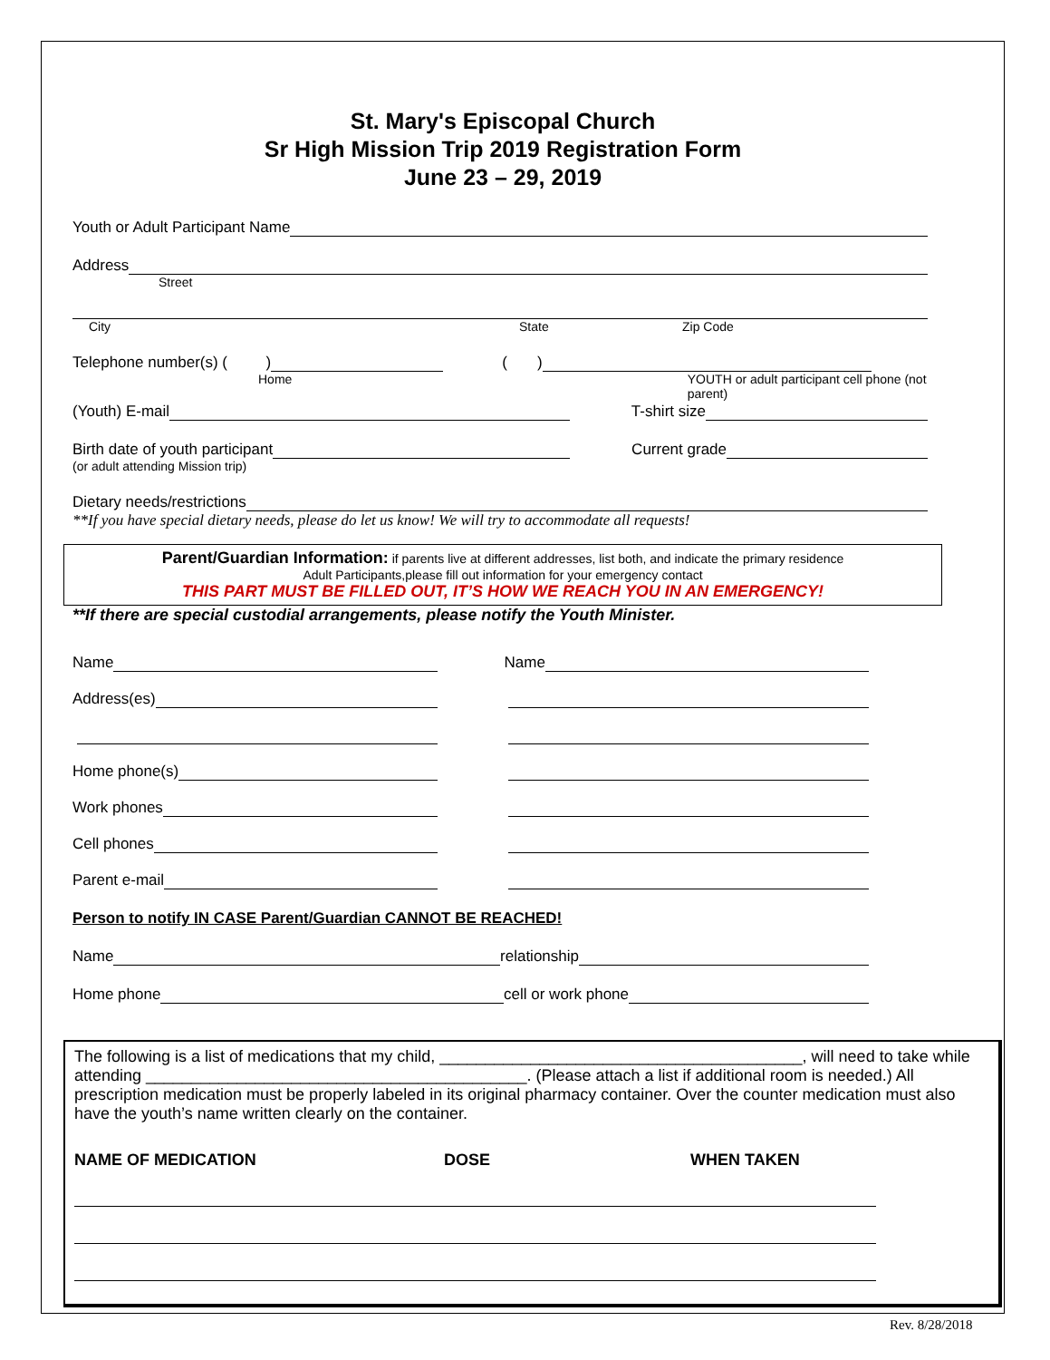St. Mary's Episcopal Church
Sr High Mission Trip 2019 Registration Form
June 23 – 29, 2019
Youth or Adult Participant Name
Address
Street
City State Zip Code
Telephone number(s) ( ) ( )
Home YOUTH or adult participant cell phone (not parent)
(Youth) E-mail T-shirt size
Birth date of youth participant Current grade
(or adult attending Mission trip)
Dietary needs/restrictions
**If you have special dietary needs, please do let us know! We will try to accommodate all requests!
Parent/Guardian Information: if parents live at different addresses, list both, and indicate the primary residence
Adult Participants,please fill out information for your emergency contact
THIS PART MUST BE FILLED OUT, IT’S HOW WE REACH YOU IN AN EMERGENCY!
**If there are special custodial arrangements, please notify the Youth Minister.
Name
Address(es)
Home phone(s)
Work phones
Cell phones
Parent e-mail
Name
Person to notify IN CASE Parent/Guardian CANNOT BE REACHED!
Name relationship
Home phone cell or work phone
The following is a list of medications that my child, ________________________________________, will need to take while attending __________________________________________. (Please attach a list if additional room is needed.) All prescription medication must be properly labeled in its original pharmacy container. Over the counter medication must also have the youth’s name written clearly on the container.
NAME OF MEDICATION DOSE WHEN TAKEN
Rev. 8/28/2018